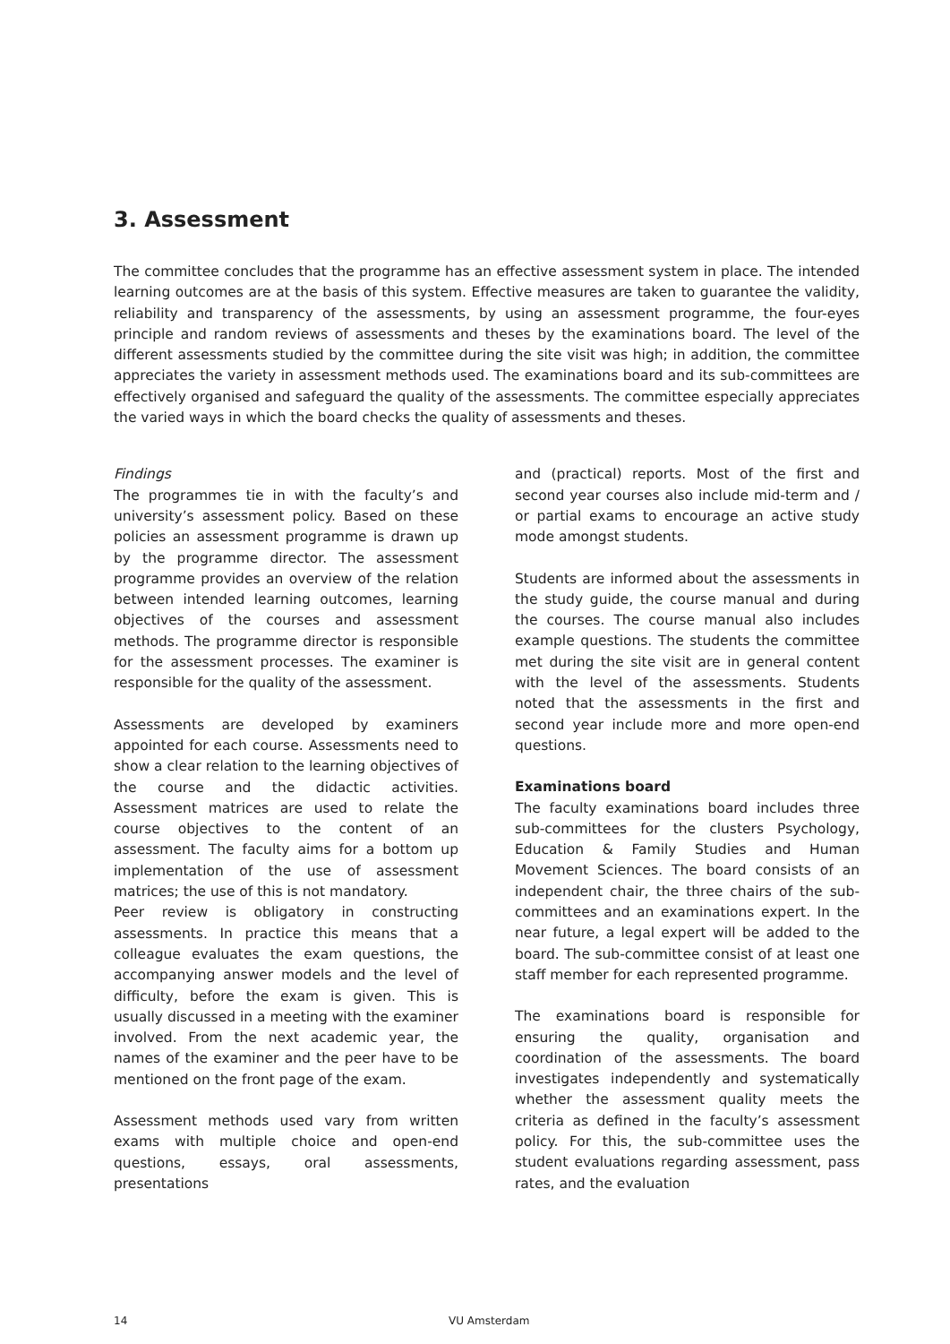3. Assessment
The committee concludes that the programme has an effective assessment system in place. The intended learning outcomes are at the basis of this system. Effective measures are taken to guarantee the validity, reliability and transparency of the assessments, by using an assessment programme, the four-eyes principle and random reviews of assessments and theses by the examinations board. The level of the different assessments studied by the committee during the site visit was high; in addition, the committee appreciates the variety in assessment methods used. The examinations board and its sub-committees are effectively organised and safeguard the quality of the assessments. The committee especially appreciates the varied ways in which the board checks the quality of assessments and theses.
Findings
The programmes tie in with the faculty’s and university’s assessment policy. Based on these policies an assessment programme is drawn up by the programme director. The assessment programme provides an overview of the relation between intended learning outcomes, learning objectives of the courses and assessment methods. The programme director is responsible for the assessment processes. The examiner is responsible for the quality of the assessment.
Assessments are developed by examiners appointed for each course. Assessments need to show a clear relation to the learning objectives of the course and the didactic activities. Assessment matrices are used to relate the course objectives to the content of an assessment. The faculty aims for a bottom up implementation of the use of assessment matrices; the use of this is not mandatory.
Peer review is obligatory in constructing assessments. In practice this means that a colleague evaluates the exam questions, the accompanying answer models and the level of difficulty, before the exam is given. This is usually discussed in a meeting with the examiner involved. From the next academic year, the names of the examiner and the peer have to be mentioned on the front page of the exam.
Assessment methods used vary from written exams with multiple choice and open-end questions, essays, oral assessments, presentations
and (practical) reports. Most of the first and second year courses also include mid-term and / or partial exams to encourage an active study mode amongst students.
Students are informed about the assessments in the study guide, the course manual and during the courses. The course manual also includes example questions. The students the committee met during the site visit are in general content with the level of the assessments. Students noted that the assessments in the first and second year include more and more open-end questions.
Examinations board
The faculty examinations board includes three sub-committees for the clusters Psychology, Education & Family Studies and Human Movement Sciences. The board consists of an independent chair, the three chairs of the sub-committees and an examinations expert. In the near future, a legal expert will be added to the board. The sub-committee consist of at least one staff member for each represented programme.
The examinations board is responsible for ensuring the quality, organisation and coordination of the assessments. The board investigates independently and systematically whether the assessment quality meets the criteria as defined in the faculty’s assessment policy. For this, the sub-committee uses the student evaluations regarding assessment, pass rates, and the evaluation
14 VU Amsterdam